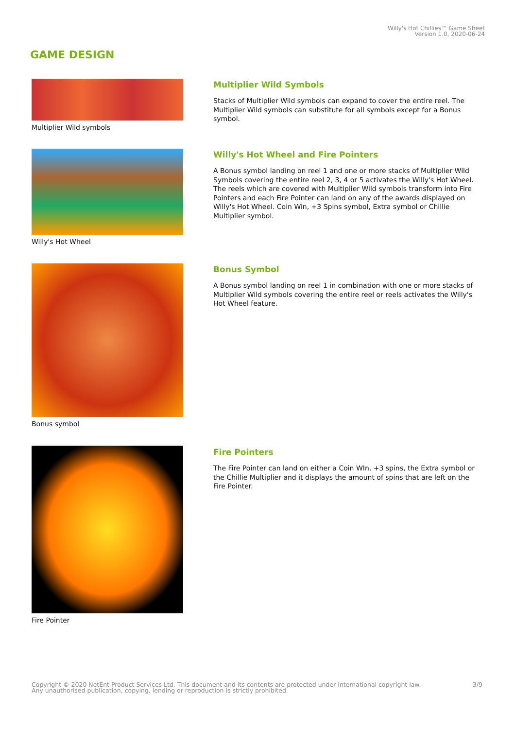Willy's Hot Chillies™ Game Sheet
Version 1.0, 2020-06-24
GAME DESIGN
Multiplier Wild symbols
Multiplier Wild Symbols
Stacks of Multiplier Wild symbols can expand to cover the entire reel. The Multiplier Wild symbols can substitute for all symbols except for a Bonus symbol.
Willy's Hot Wheel
Willy's Hot Wheel and Fire Pointers
A Bonus symbol landing on reel 1 and one or more stacks of Multiplier Wild Symbols covering the entire reel 2, 3, 4 or 5 activates the Willy's Hot Wheel. The reels which are covered with Multiplier Wild symbols transform into Fire Pointers and each Fire Pointer can land on any of the awards displayed on Willy's Hot Wheel. Coin Win, +3 Spins symbol, Extra symbol or Chillie Multiplier symbol.
Bonus symbol
Bonus Symbol
A Bonus symbol landing on reel 1 in combination with one or more stacks of Multiplier Wild symbols covering the entire reel or reels activates the Willy's Hot Wheel feature.
Fire Pointer
Fire Pointers
The Fire Pointer can land on either a Coin WIn, +3 spins, the Extra symbol or the Chillie Multiplier and it displays the amount of spins that are left on the Fire Pointer.
Copyright © 2020 NetEnt Product Services Ltd. This document and its contents are protected under International copyright law.
Any unauthorised publication, copying, lending or reproduction is strictly prohibited.
3/9